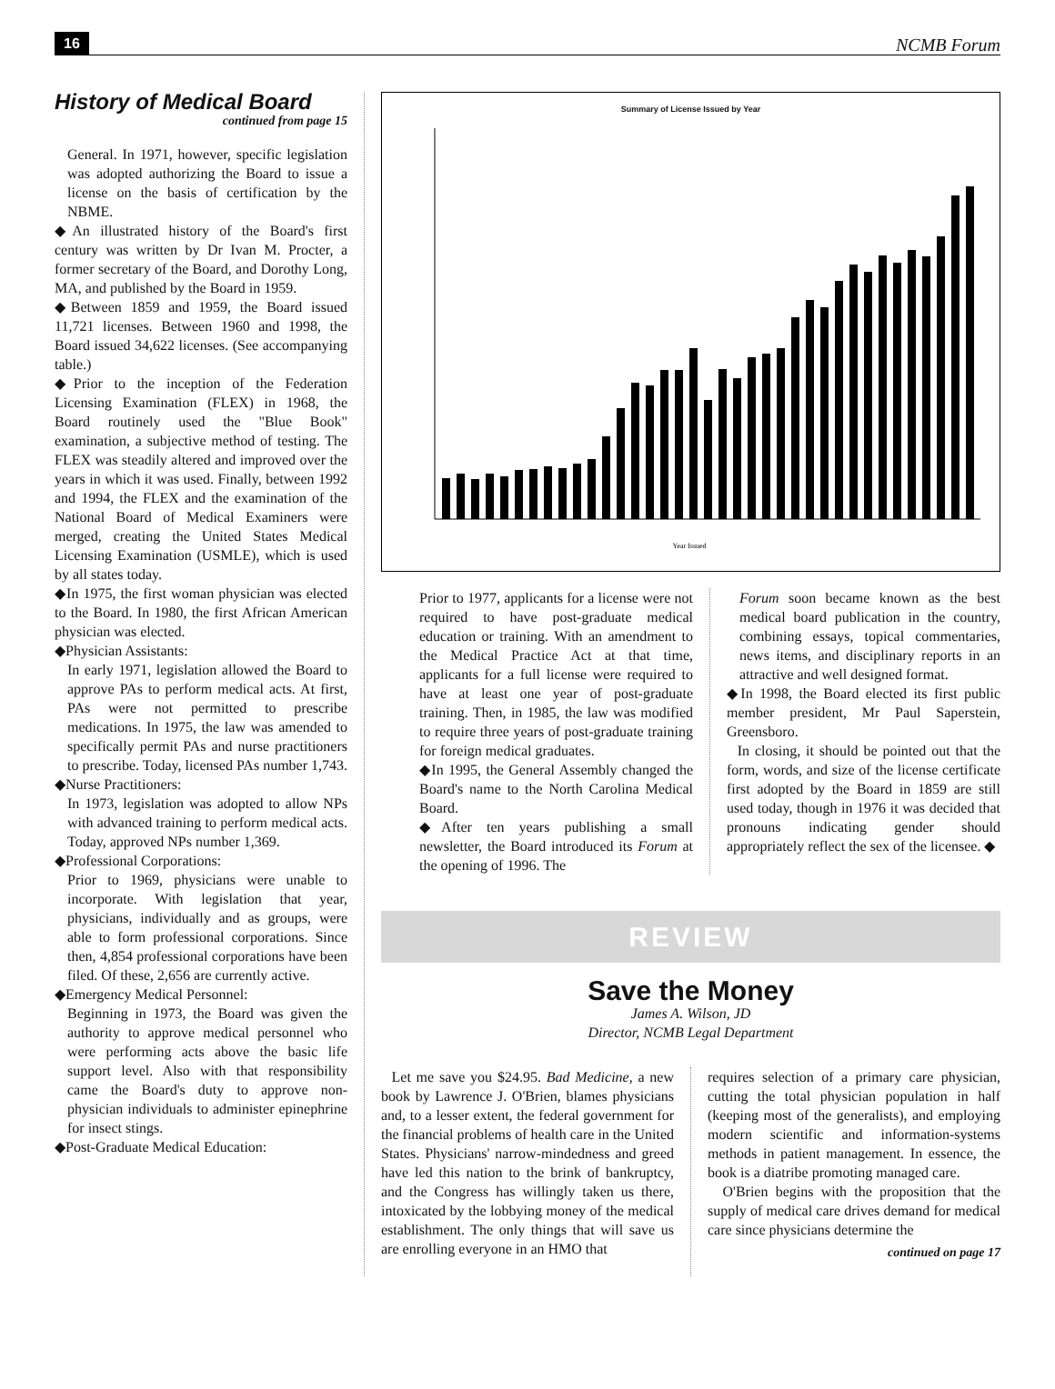16 NCMB Forum
History of Medical Board
continued from page 15
General. In 1971, however, specific legislation was adopted authorizing the Board to issue a license on the basis of certification by the NBME.
◆An illustrated history of the Board's first century was written by Dr Ivan M. Procter, a former secretary of the Board, and Dorothy Long, MA, and published by the Board in 1959.
◆Between 1859 and 1959, the Board issued 11,721 licenses. Between 1960 and 1998, the Board issued 34,622 licenses. (See accompanying table.)
◆Prior to the inception of the Federation Licensing Examination (FLEX) in 1968, the Board routinely used the "Blue Book" examination, a subjective method of testing. The FLEX was steadily altered and improved over the years in which it was used. Finally, between 1992 and 1994, the FLEX and the examination of the National Board of Medical Examiners were merged, creating the United States Medical Licensing Examination (USMLE), which is used by all states today.
◆In 1975, the first woman physician was elected to the Board. In 1980, the first African American physician was elected.
◆Physician Assistants:
In early 1971, legislation allowed the Board to approve PAs to perform medical acts. At first, PAs were not permitted to prescribe medications. In 1975, the law was amended to specifically permit PAs and nurse practitioners to prescribe. Today, licensed PAs number 1,743.
◆Nurse Practitioners:
In 1973, legislation was adopted to allow NPs with advanced training to perform medical acts. Today, approved NPs number 1,369.
◆Professional Corporations:
Prior to 1969, physicians were unable to incorporate. With legislation that year, physicians, individually and as groups, were able to form professional corporations. Since then, 4,854 professional corporations have been filed. Of these, 2,656 are currently active.
◆Emergency Medical Personnel:
Beginning in 1973, the Board was given the authority to approve medical personnel who were performing acts above the basic life support level. Also with that responsibility came the Board's duty to approve non-physician individuals to administer epinephrine for insect stings.
◆Post-Graduate Medical Education:
Summary of License Issued by Year
Year Issued
Prior to 1977, applicants for a license were not required to have post-graduate medical education or training. With an amendment to the Medical Practice Act at that time, applicants for a full license were required to have at least one year of post-graduate training. Then, in 1985, the law was modified to require three years of post-graduate training for foreign medical graduates.
◆In 1995, the General Assembly changed the Board's name to the North Carolina Medical Board.
◆After ten years publishing a small newsletter, the Board introduced its Forum at the opening of 1996. The
Forum soon became known as the best medical board publication in the country, combining essays, topical commentaries, news items, and disciplinary reports in an attractive and well designed format.
◆In 1998, the Board elected its first public member president, Mr Paul Saperstein, Greensboro.
In closing, it should be pointed out that the form, words, and size of the license certificate first adopted by the Board in 1859 are still used today, though in 1976 it was decided that pronouns indicating gender should appropriately reflect the sex of the licensee. ◆
REVIEW
Save the Money
James A. Wilson, JD
Director, NCMB Legal Department
Let me save you $24.95. Bad Medicine, a new book by Lawrence J. O'Brien, blames physicians and, to a lesser extent, the federal government for the financial problems of health care in the United States. Physicians' narrow-mindedness and greed have led this nation to the brink of bankruptcy, and the Congress has willingly taken us there, intoxicated by the lobbying money of the medical establishment. The only things that will save us are enrolling everyone in an HMO that
requires selection of a primary care physician, cutting the total physician population in half (keeping most of the generalists), and employing modern scientific and information-systems methods in patient management. In essence, the book is a diatribe promoting managed care.
O'Brien begins with the proposition that the supply of medical care drives demand for medical care since physicians determine the
continued on page 17